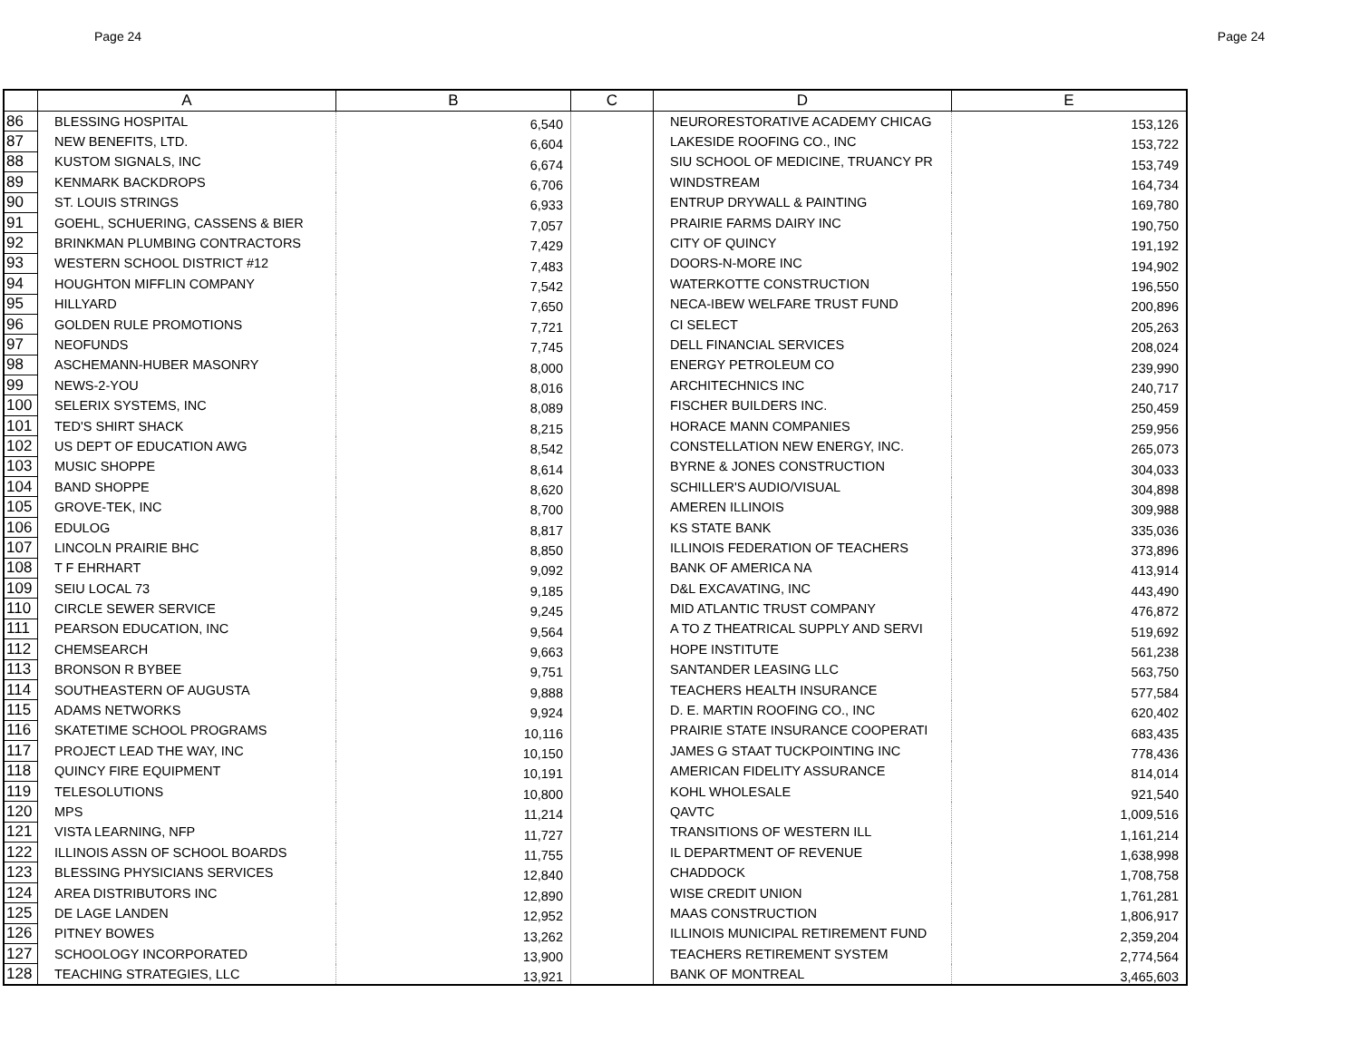Page 24 Page 24
| | A | B | C | D | E |
| --- | --- | --- | --- | --- | --- |
| 86 | BLESSING HOSPITAL | 6,540 | | NEURORESTORATIVE ACADEMY CHICAG | 153,126 |
| 87 | NEW BENEFITS, LTD. | 6,604 | | LAKESIDE ROOFING CO., INC | 153,722 |
| 88 | KUSTOM SIGNALS, INC | 6,674 | | SIU SCHOOL OF MEDICINE, TRUANCY PR | 153,749 |
| 89 | KENMARK BACKDROPS | 6,706 | | WINDSTREAM | 164,734 |
| 90 | ST. LOUIS STRINGS | 6,933 | | ENTRUP DRYWALL & PAINTING | 169,780 |
| 91 | GOEHL, SCHUERING, CASSENS & BIER | 7,057 | | PRAIRIE FARMS DAIRY INC | 190,750 |
| 92 | BRINKMAN PLUMBING CONTRACTORS | 7,429 | | CITY OF QUINCY | 191,192 |
| 93 | WESTERN SCHOOL DISTRICT #12 | 7,483 | | DOORS-N-MORE INC | 194,902 |
| 94 | HOUGHTON MIFFLIN COMPANY | 7,542 | | WATERKOTTE CONSTRUCTION | 196,550 |
| 95 | HILLYARD | 7,650 | | NECA-IBEW WELFARE TRUST FUND | 200,896 |
| 96 | GOLDEN RULE PROMOTIONS | 7,721 | | CI SELECT | 205,263 |
| 97 | NEOFUNDS | 7,745 | | DELL FINANCIAL SERVICES | 208,024 |
| 98 | ASCHEMANN-HUBER MASONRY | 8,000 | | ENERGY PETROLEUM CO | 239,990 |
| 99 | NEWS-2-YOU | 8,016 | | ARCHITECHNICS INC | 240,717 |
| 100 | SELERIX SYSTEMS, INC | 8,089 | | FISCHER BUILDERS INC. | 250,459 |
| 101 | TED'S SHIRT SHACK | 8,215 | | HORACE MANN COMPANIES | 259,956 |
| 102 | US DEPT OF EDUCATION AWG | 8,542 | | CONSTELLATION NEW ENERGY, INC. | 265,073 |
| 103 | MUSIC SHOPPE | 8,614 | | BYRNE & JONES CONSTRUCTION | 304,033 |
| 104 | BAND SHOPPE | 8,620 | | SCHILLER'S AUDIO/VISUAL | 304,898 |
| 105 | GROVE-TEK, INC | 8,700 | | AMEREN ILLINOIS | 309,988 |
| 106 | EDULOG | 8,817 | | KS STATE BANK | 335,036 |
| 107 | LINCOLN PRAIRIE BHC | 8,850 | | ILLINOIS FEDERATION OF TEACHERS | 373,896 |
| 108 | T F EHRHART | 9,092 | | BANK OF AMERICA NA | 413,914 |
| 109 | SEIU LOCAL 73 | 9,185 | | D&L EXCAVATING, INC | 443,490 |
| 110 | CIRCLE SEWER SERVICE | 9,245 | | MID ATLANTIC TRUST COMPANY | 476,872 |
| 111 | PEARSON EDUCATION, INC | 9,564 | | A TO Z THEATRICAL SUPPLY AND SERVI | 519,692 |
| 112 | CHEMSEARCH | 9,663 | | HOPE INSTITUTE | 561,238 |
| 113 | BRONSON R BYBEE | 9,751 | | SANTANDER LEASING LLC | 563,750 |
| 114 | SOUTHEASTERN OF AUGUSTA | 9,888 | | TEACHERS HEALTH INSURANCE | 577,584 |
| 115 | ADAMS NETWORKS | 9,924 | | D. E. MARTIN ROOFING CO., INC | 620,402 |
| 116 | SKATETIME SCHOOL PROGRAMS | 10,116 | | PRAIRIE STATE INSURANCE COOPERATI | 683,435 |
| 117 | PROJECT LEAD THE WAY, INC | 10,150 | | JAMES G STAAT TUCKPOINTING INC | 778,436 |
| 118 | QUINCY FIRE EQUIPMENT | 10,191 | | AMERICAN FIDELITY ASSURANCE | 814,014 |
| 119 | TELESOLUTIONS | 10,800 | | KOHL WHOLESALE | 921,540 |
| 120 | MPS | 11,214 | | QAVTC | 1,009,516 |
| 121 | VISTA LEARNING, NFP | 11,727 | | TRANSITIONS OF WESTERN ILL | 1,161,214 |
| 122 | ILLINOIS ASSN OF SCHOOL BOARDS | 11,755 | | IL DEPARTMENT OF REVENUE | 1,638,998 |
| 123 | BLESSING PHYSICIANS SERVICES | 12,840 | | CHADDOCK | 1,708,758 |
| 124 | AREA DISTRIBUTORS INC | 12,890 | | WISE CREDIT UNION | 1,761,281 |
| 125 | DE LAGE LANDEN | 12,952 | | MAAS CONSTRUCTION | 1,806,917 |
| 126 | PITNEY BOWES | 13,262 | | ILLINOIS MUNICIPAL RETIREMENT FUND | 2,359,204 |
| 127 | SCHOOLOGY INCORPORATED | 13,900 | | TEACHERS RETIREMENT SYSTEM | 2,774,564 |
| 128 | TEACHING STRATEGIES, LLC | 13,921 | | BANK OF MONTREAL | 3,465,603 |